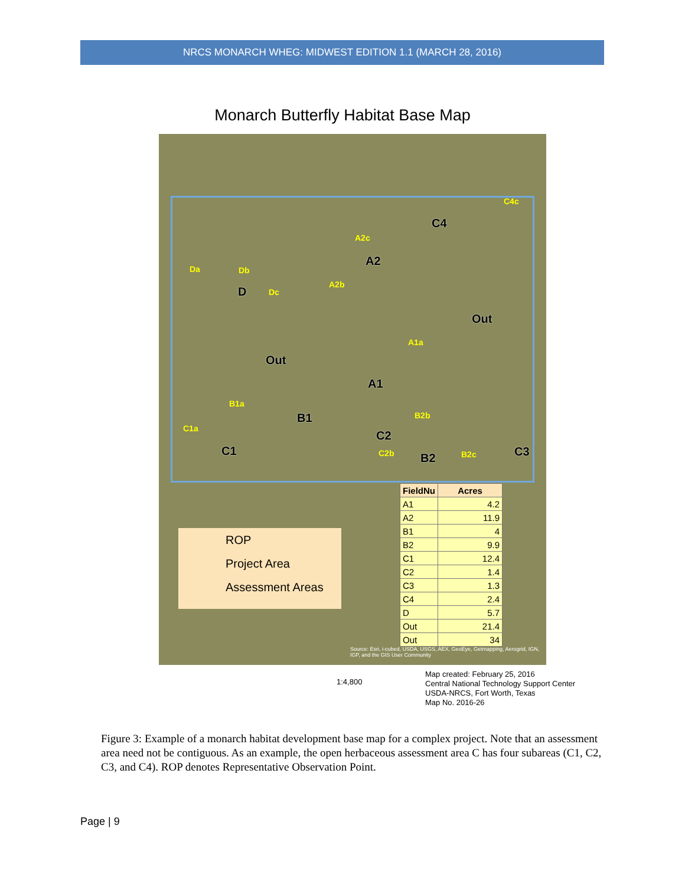NRCS MONARCH WHEG: MIDWEST EDITION 1.1 (MARCH 28, 2016)
Monarch Butterfly Habitat Base Map
C4c
C4
A2c
A2
Da Db
D Dc
A2b
Out
A1a
Out
A1
B1a
B1 B2b
C1a
C2
C1 C2b B2 B2c C3
| FieldNu | Acres |
| --- | --- |
| A1 | 4.2 |
| A2 | 11.9 |
| B1 | 4 |
| B2 | 9.9 |
| C1 | 12.4 |
| C2 | 1.4 |
| C3 | 1.3 |
| C4 | 2.4 |
| D | 5.7 |
| Out | 21.4 |
| Out | 34 |
ROP
Project Area
Assessment Areas
Source: Esri, i-cubed, USDA, USGS, AEX, GeoEye, Getmapping, Aerogrid, IGN, IGP, and the GIS User Community
1:4,800
Map created: February 25, 2016
Central National Technology Support Center
USDA-NRCS, Fort Worth, Texas
Map No. 2016-26
Figure 3: Example of a monarch habitat development base map for a complex project. Note that an assessment area need not be contiguous. As an example, the open herbaceous assessment area C has four subareas (C1, C2, C3, and C4). ROP denotes Representative Observation Point.
Page | 9